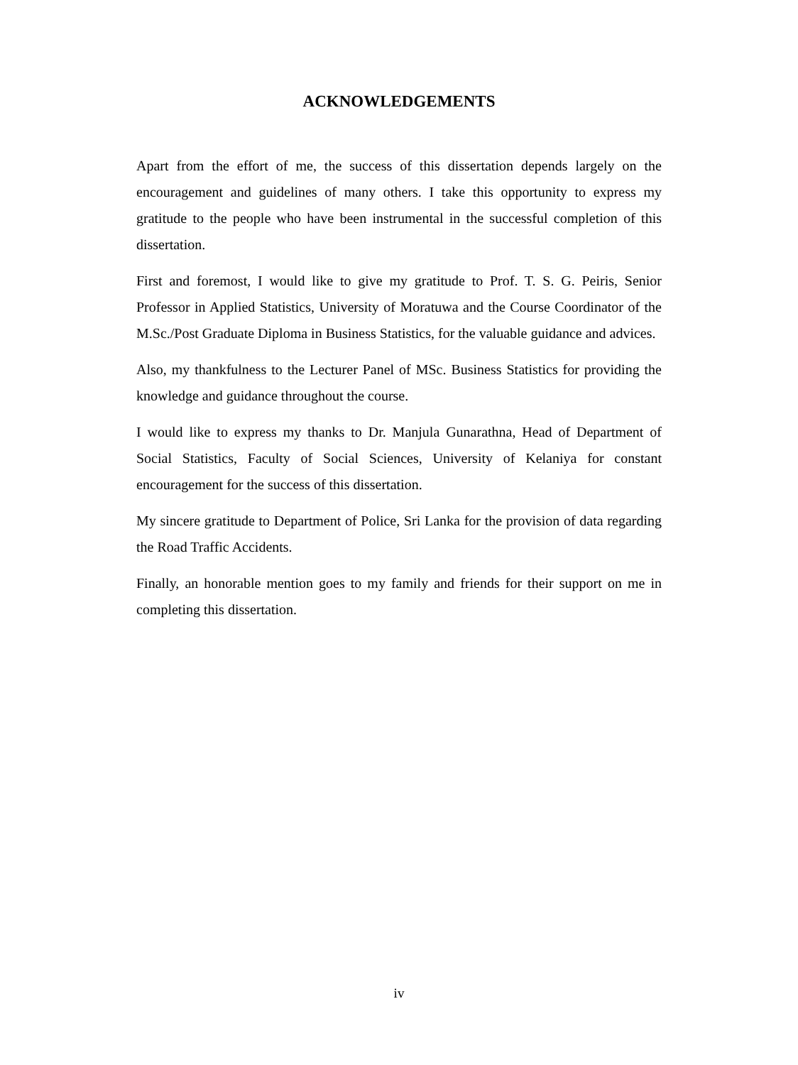ACKNOWLEDGEMENTS
Apart from the effort of me, the success of this dissertation depends largely on the encouragement and guidelines of many others. I take this opportunity to express my gratitude to the people who have been instrumental in the successful completion of this dissertation.
First and foremost, I would like to give my gratitude to Prof. T. S. G. Peiris, Senior Professor in Applied Statistics, University of Moratuwa and the Course Coordinator of the M.Sc./Post Graduate Diploma in Business Statistics, for the valuable guidance and advices.
Also, my thankfulness to the Lecturer Panel of MSc. Business Statistics for providing the knowledge and guidance throughout the course.
I would like to express my thanks to Dr. Manjula Gunarathna, Head of Department of Social Statistics, Faculty of Social Sciences, University of Kelaniya for constant encouragement for the success of this dissertation.
My sincere gratitude to Department of Police, Sri Lanka for the provision of data regarding the Road Traffic Accidents.
Finally, an honorable mention goes to my family and friends for their support on me in completing this dissertation.
iv